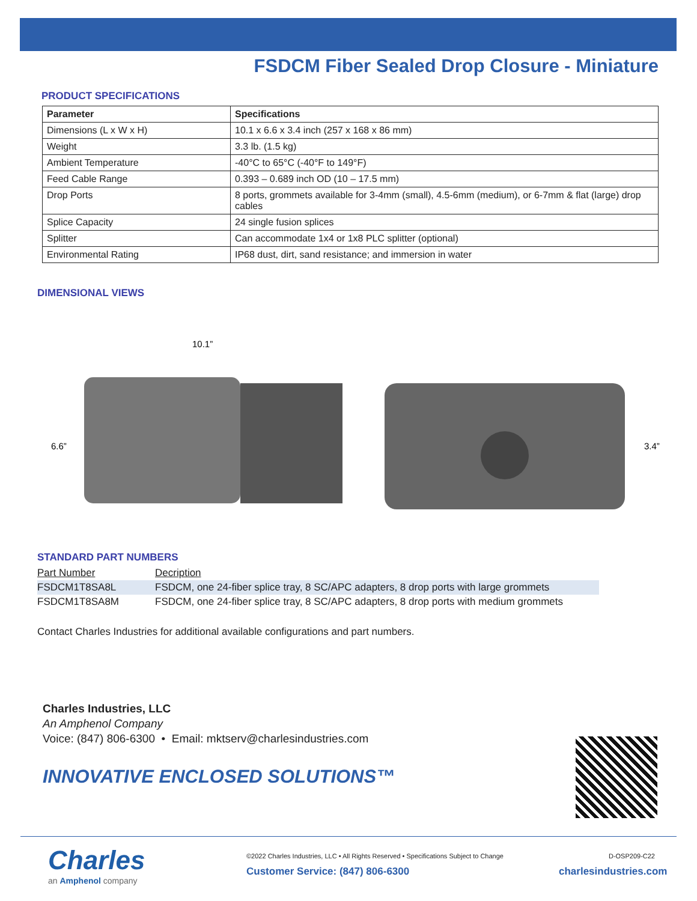FSDCM Fiber Sealed Drop Closure - Miniature
PRODUCT SPECIFICATIONS
| Parameter | Specifications |
| --- | --- |
| Dimensions (L x W x H) | 10.1 x 6.6 x 3.4 inch (257 x 168 x 86 mm) |
| Weight | 3.3 lb. (1.5 kg) |
| Ambient Temperature | -40°C to 65°C (-40°F to 149°F) |
| Feed Cable Range | 0.393 – 0.689 inch OD (10 – 17.5 mm) |
| Drop Ports | 8 ports, grommets available for 3-4mm (small), 4.5-6mm (medium), or 6-7mm & flat (large) drop cables |
| Splice Capacity | 24 single fusion splices |
| Splitter | Can accommodate 1x4 or 1x8 PLC splitter (optional) |
| Environmental Rating | IP68 dust, dirt, sand resistance; and immersion in water |
DIMENSIONAL VIEWS
10.1”
6.6”
3.4”
STANDARD PART NUMBERS
| Part Number | Decription |
| FSDCM1T8SA8L | FSDCM, one 24-fiber splice tray, 8 SC/APC adapters, 8 drop ports with large grommets |
| FSDCM1T8SA8M | FSDCM, one 24-fiber splice tray, 8 SC/APC adapters, 8 drop ports with medium grommets |
Contact Charles Industries for additional available configurations and part numbers.
Charles Industries, LLC
An Amphenol Company
Voice: (847) 806-6300 • Email: mktserv@charlesindustries.com
INNOVATIVE ENCLOSED SOLUTIONS™
Charles
an Amphenol company
©2022 Charles Industries, LLC • All Rights Reserved • Specifications Subject to Change
Customer Service: (847) 806-6300
D-OSP209-C22
charlesindustries.com